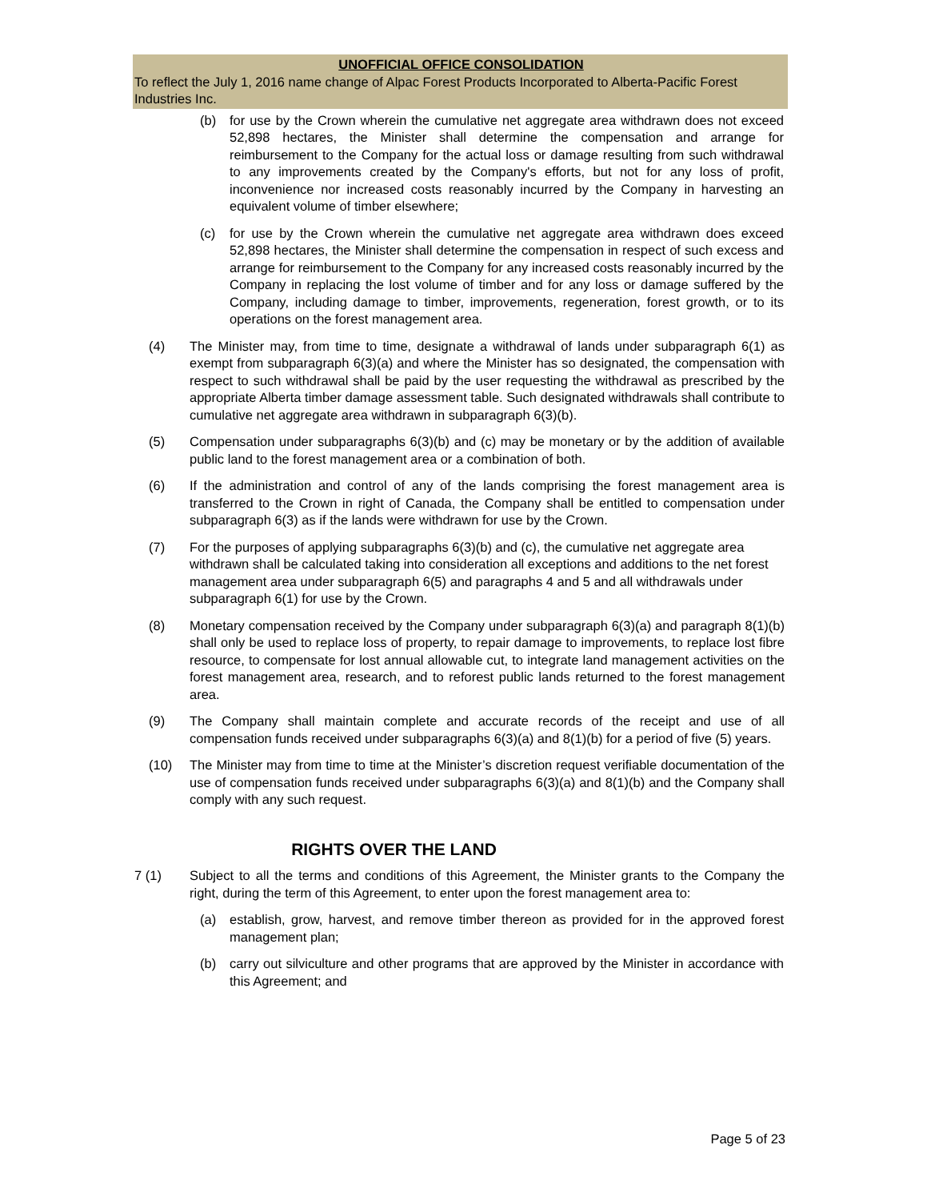UNOFFICIAL OFFICE CONSOLIDATION
To reflect the July 1, 2016 name change of Alpac Forest Products Incorporated to Alberta-Pacific Forest Industries Inc.
(b) for use by the Crown wherein the cumulative net aggregate area withdrawn does not exceed 52,898 hectares, the Minister shall determine the compensation and arrange for reimbursement to the Company for the actual loss or damage resulting from such withdrawal to any improvements created by the Company's efforts, but not for any loss of profit, inconvenience nor increased costs reasonably incurred by the Company in harvesting an equivalent volume of timber elsewhere;
(c) for use by the Crown wherein the cumulative net aggregate area withdrawn does exceed 52,898 hectares, the Minister shall determine the compensation in respect of such excess and arrange for reimbursement to the Company for any increased costs reasonably incurred by the Company in replacing the lost volume of timber and for any loss or damage suffered by the Company, including damage to timber, improvements, regeneration, forest growth, or to its operations on the forest management area.
(4) The Minister may, from time to time, designate a withdrawal of lands under subparagraph 6(1) as exempt from subparagraph 6(3)(a) and where the Minister has so designated, the compensation with respect to such withdrawal shall be paid by the user requesting the withdrawal as prescribed by the appropriate Alberta timber damage assessment table. Such designated withdrawals shall contribute to cumulative net aggregate area withdrawn in subparagraph 6(3)(b).
(5) Compensation under subparagraphs 6(3)(b) and (c) may be monetary or by the addition of available public land to the forest management area or a combination of both.
(6) If the administration and control of any of the lands comprising the forest management area is transferred to the Crown in right of Canada, the Company shall be entitled to compensation under subparagraph 6(3) as if the lands were withdrawn for use by the Crown.
(7) For the purposes of applying subparagraphs 6(3)(b) and (c), the cumulative net aggregate area withdrawn shall be calculated taking into consideration all exceptions and additions to the net forest management area under subparagraph 6(5) and paragraphs 4 and 5 and all withdrawals under subparagraph 6(1) for use by the Crown.
(8) Monetary compensation received by the Company under subparagraph 6(3)(a) and paragraph 8(1)(b) shall only be used to replace loss of property, to repair damage to improvements, to replace lost fibre resource, to compensate for lost annual allowable cut, to integrate land management activities on the forest management area, research, and to reforest public lands returned to the forest management area.
(9) The Company shall maintain complete and accurate records of the receipt and use of all compensation funds received under subparagraphs 6(3)(a) and 8(1)(b) for a period of five (5) years.
(10) The Minister may from time to time at the Minister’s discretion request verifiable documentation of the use of compensation funds received under subparagraphs 6(3)(a) and 8(1)(b) and the Company shall comply with any such request.
RIGHTS OVER THE LAND
7 (1) Subject to all the terms and conditions of this Agreement, the Minister grants to the Company the right, during the term of this Agreement, to enter upon the forest management area to:
(a) establish, grow, harvest, and remove timber thereon as provided for in the approved forest management plan;
(b) carry out silviculture and other programs that are approved by the Minister in accordance with this Agreement; and
Page 5 of 23